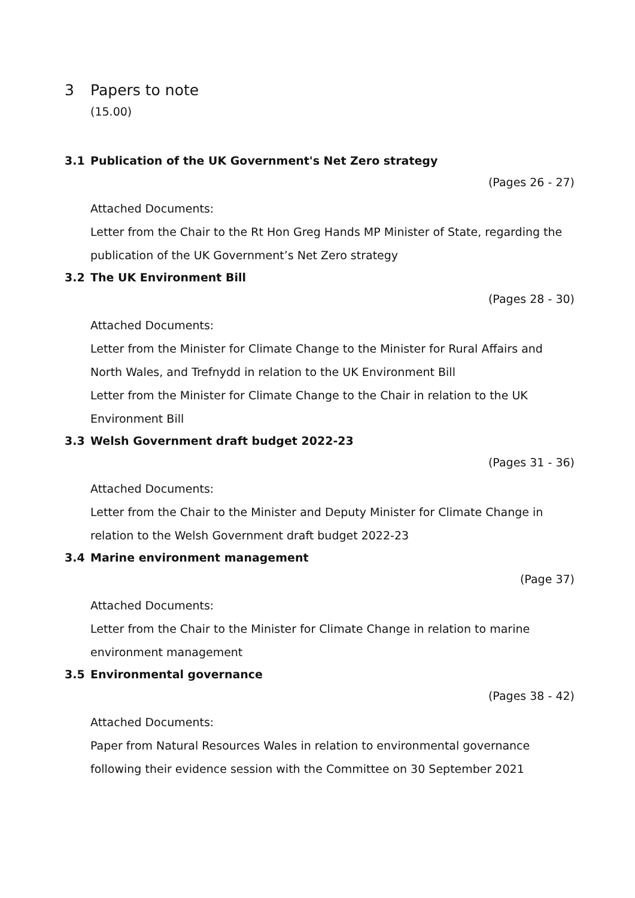3 Papers to note
(15.00)
3.1 Publication of the UK Government's Net Zero strategy
(Pages 26 - 27)
Attached Documents:
Letter from the Chair to the Rt Hon Greg Hands MP Minister of State, regarding the publication of the UK Government’s Net Zero strategy
3.2 The UK Environment Bill
(Pages 28 - 30)
Attached Documents:
Letter from the Minister for Climate Change to the Minister for Rural Affairs and North Wales, and Trefnydd in relation to the UK Environment Bill
Letter from the Minister for Climate Change to the Chair in relation to the UK Environment Bill
3.3 Welsh Government draft budget 2022-23
(Pages 31 - 36)
Attached Documents:
Letter from the Chair to the Minister and Deputy Minister for Climate Change in relation to the Welsh Government draft budget 2022-23
3.4 Marine environment management
(Page 37)
Attached Documents:
Letter from the Chair to the Minister for Climate Change in relation to marine environment management
3.5 Environmental governance
(Pages 38 - 42)
Attached Documents:
Paper from Natural Resources Wales in relation to environmental governance following their evidence session with the Committee on 30 September 2021